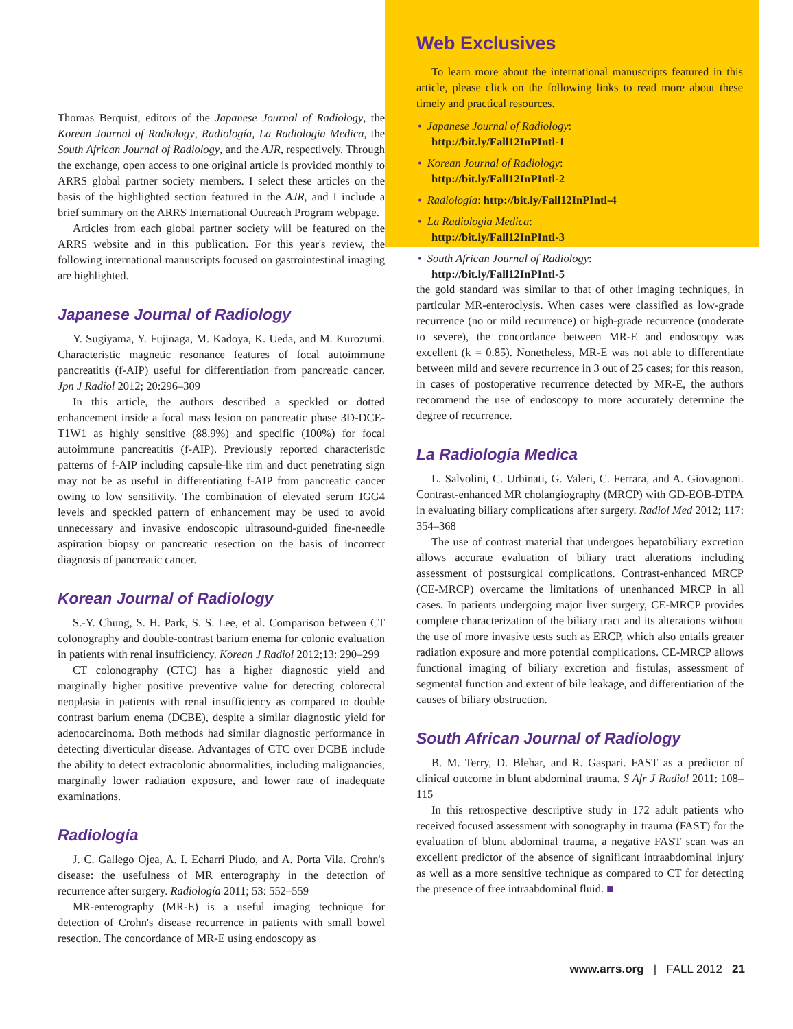Thomas Berquist, editors of the Japanese Journal of Radiology, the Korean Journal of Radiology, Radiología, La Radiologia Medica, the South African Journal of Radiology, and the AJR, respectively. Through the exchange, open access to one original article is provided monthly to ARRS global partner society members. I select these articles on the basis of the highlighted section featured in the AJR, and I include a brief summary on the ARRS International Outreach Program webpage.
Articles from each global partner society will be featured on the ARRS website and in this publication. For this year's review, the following international manuscripts focused on gastrointestinal imaging are highlighted.
Japanese Journal of Radiology
Y. Sugiyama, Y. Fujinaga, M. Kadoya, K. Ueda, and M. Kurozumi. Characteristic magnetic resonance features of focal autoimmune pancreatitis (f-AIP) useful for differentiation from pancreatic cancer. Jpn J Radiol 2012; 20:296–309
In this article, the authors described a speckled or dotted enhancement inside a focal mass lesion on pancreatic phase 3D-DCE-T1W1 as highly sensitive (88.9%) and specific (100%) for focal autoimmune pancreatitis (f-AIP). Previously reported characteristic patterns of f-AIP including capsule-like rim and duct penetrating sign may not be as useful in differentiating f-AIP from pancreatic cancer owing to low sensitivity. The combination of elevated serum IGG4 levels and speckled pattern of enhancement may be used to avoid unnecessary and invasive endoscopic ultrasound-guided fine-needle aspiration biopsy or pancreatic resection on the basis of incorrect diagnosis of pancreatic cancer.
Korean Journal of Radiology
S.-Y. Chung, S. H. Park, S. S. Lee, et al. Comparison between CT colonography and double-contrast barium enema for colonic evaluation in patients with renal insufficiency. Korean J Radiol 2012;13: 290–299
CT colonography (CTC) has a higher diagnostic yield and marginally higher positive preventive value for detecting colorectal neoplasia in patients with renal insufficiency as compared to double contrast barium enema (DCBE), despite a similar diagnostic yield for adenocarcinoma. Both methods had similar diagnostic performance in detecting diverticular disease. Advantages of CTC over DCBE include the ability to detect extracolonic abnormalities, including malignancies, marginally lower radiation exposure, and lower rate of inadequate examinations.
Radiología
J. C. Gallego Ojea, A. I. Echarri Piudo, and A. Porta Vila. Crohn's disease: the usefulness of MR enterography in the detection of recurrence after surgery. Radiología 2011; 53: 552–559
MR-enterography (MR-E) is a useful imaging technique for detection of Crohn's disease recurrence in patients with small bowel resection. The concordance of MR-E using endoscopy as
Web Exclusives
To learn more about the international manuscripts featured in this article, please click on the following links to read more about these timely and practical resources.
• Japanese Journal of Radiology:
http://bit.ly/Fall12InPIntl-1
• Korean Journal of Radiology:
http://bit.ly/Fall12InPIntl-2
• Radiología: http://bit.ly/Fall12InPIntl-4
• La Radiologia Medica:
http://bit.ly/Fall12InPIntl-3
• South African Journal of Radiology:
http://bit.ly/Fall12InPIntl-5
the gold standard was similar to that of other imaging techniques, in particular MR-enteroclysis. When cases were classified as low-grade recurrence (no or mild recurrence) or high-grade recurrence (moderate to severe), the concordance between MR-E and endoscopy was excellent (k = 0.85). Nonetheless, MR-E was not able to differentiate between mild and severe recurrence in 3 out of 25 cases; for this reason, in cases of postoperative recurrence detected by MR-E, the authors recommend the use of endoscopy to more accurately determine the degree of recurrence.
La Radiologia Medica
L. Salvolini, C. Urbinati, G. Valeri, C. Ferrara, and A. Giovagnoni. Contrast-enhanced MR cholangiography (MRCP) with GD-EOB-DTPA in evaluating biliary complications after surgery. Radiol Med 2012; 117: 354–368
The use of contrast material that undergoes hepatobiliary excretion allows accurate evaluation of biliary tract alterations including assessment of postsurgical complications. Contrast-enhanced MRCP (CE-MRCP) overcame the limitations of unenhanced MRCP in all cases. In patients undergoing major liver surgery, CE-MRCP provides complete characterization of the biliary tract and its alterations without the use of more invasive tests such as ERCP, which also entails greater radiation exposure and more potential complications. CE-MRCP allows functional imaging of biliary excretion and fistulas, assessment of segmental function and extent of bile leakage, and differentiation of the causes of biliary obstruction.
South African Journal of Radiology
B. M. Terry, D. Blehar, and R. Gaspari. FAST as a predictor of clinical outcome in blunt abdominal trauma. S Afr J Radiol 2011: 108–115
In this retrospective descriptive study in 172 adult patients who received focused assessment with sonography in trauma (FAST) for the evaluation of blunt abdominal trauma, a negative FAST scan was an excellent predictor of the absence of significant intraabdominal injury as well as a more sensitive technique as compared to CT for detecting the presence of free intraabdominal fluid. ■
www.arrs.org | FALL 2012 21